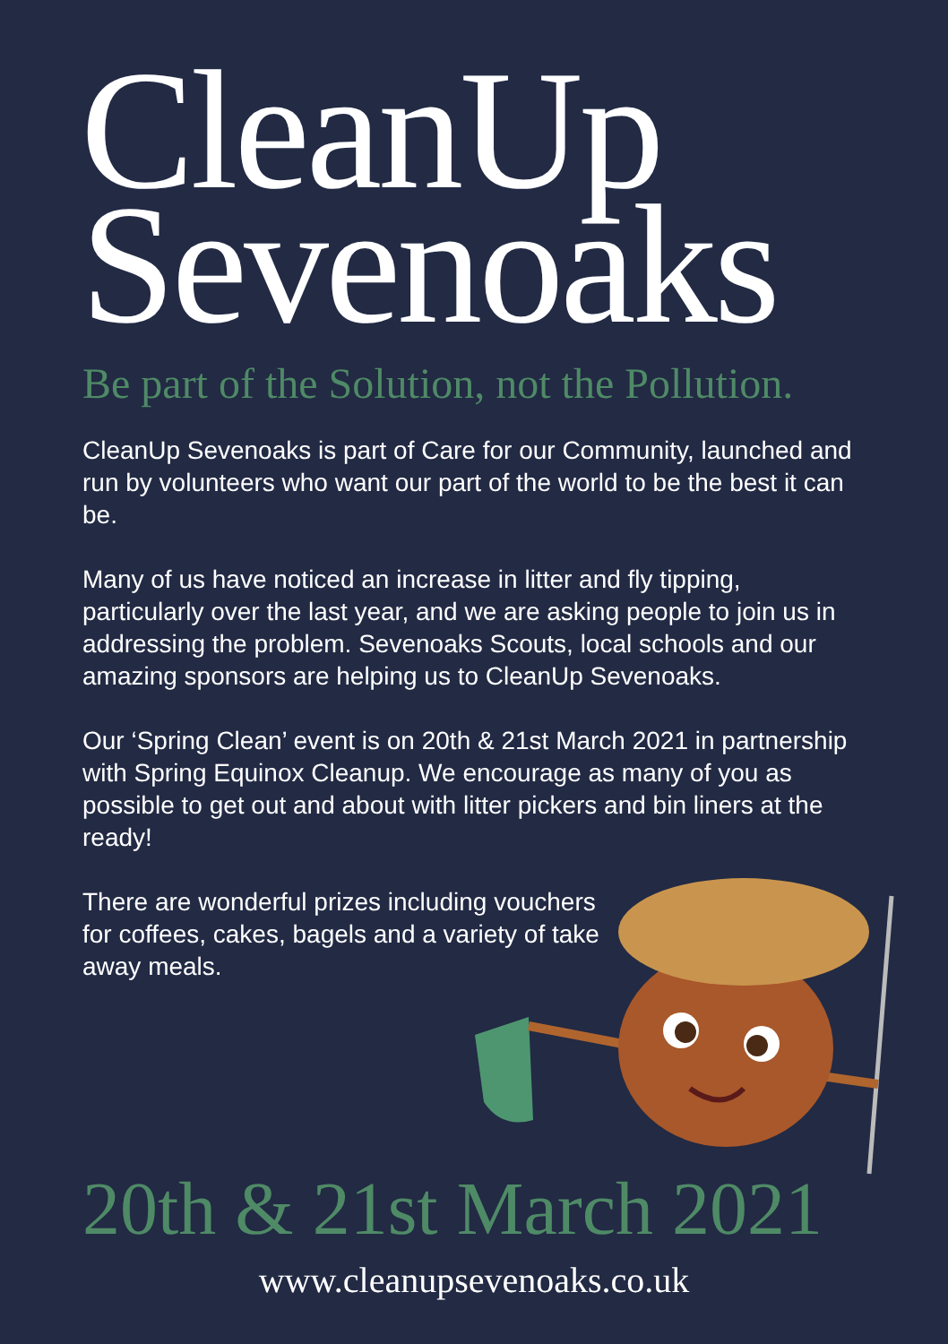CleanUp
Sevenoaks
Be part of the Solution, not the Pollution.
CleanUp Sevenoaks is part of Care for our Community, launched and run by volunteers who want our part of the world to be the best it can be.
Many of us have noticed an increase in litter and fly tipping, particularly over the last year, and we are asking people to join us in addressing the problem. Sevenoaks Scouts, local schools and our amazing sponsors are helping us to CleanUp Sevenoaks.
Our ‘Spring Clean’ event is on 20th & 21st March 2021 in partnership with Spring Equinox Cleanup. We encourage as many of you as possible to get out and about with litter pickers and bin liners at the ready!
There are wonderful prizes including vouchers for coffees, cakes, bagels and a variety of take away meals.
20th & 21st March 2021
www.cleanupsevenoaks.co.uk